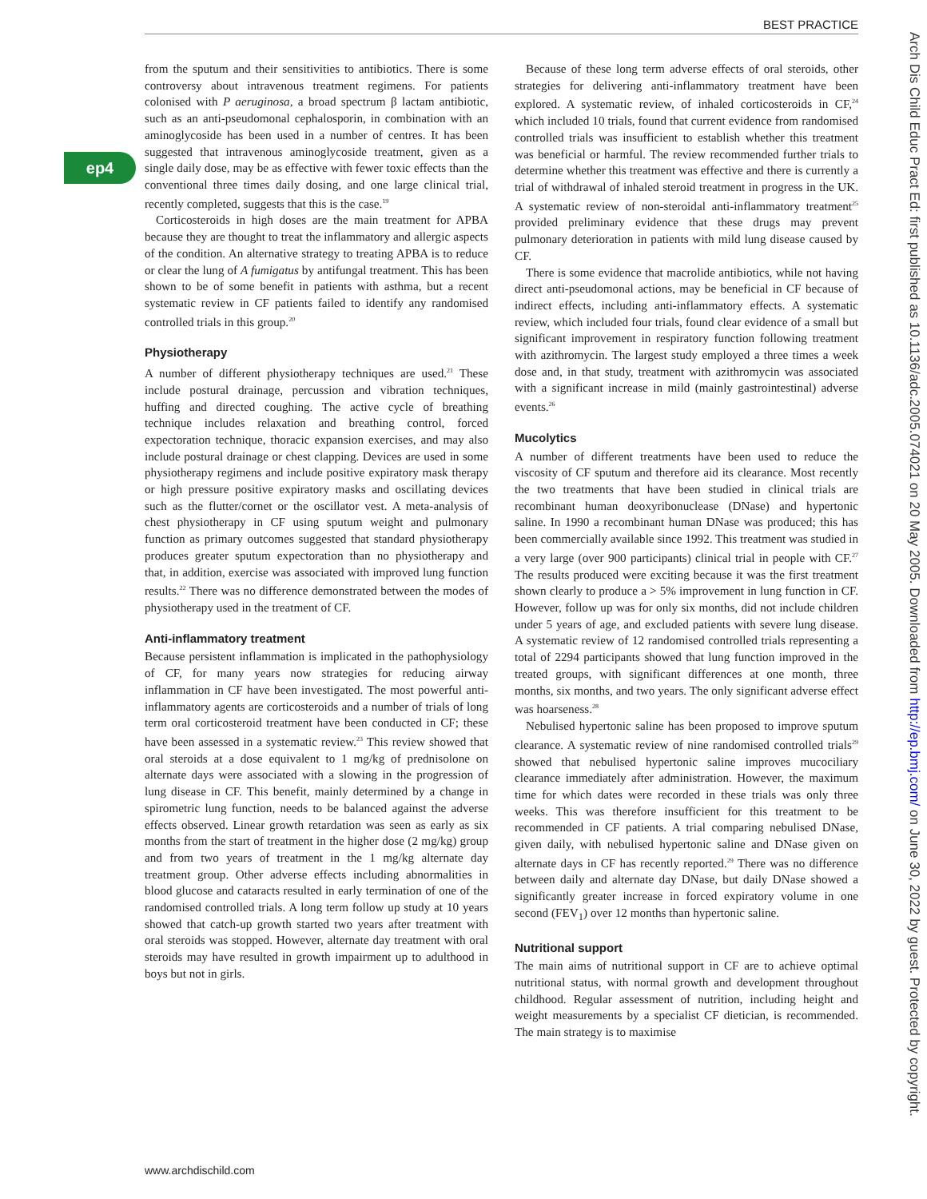BEST PRACTICE
ep4
from the sputum and their sensitivities to antibiotics. There is some controversy about intravenous treatment regimens. For patients colonised with P aeruginosa, a broad spectrum β lactam antibiotic, such as an anti-pseudomonal cephalosporin, in combination with an aminoglycoside has been used in a number of centres. It has been suggested that intravenous aminoglycoside treatment, given as a single daily dose, may be as effective with fewer toxic effects than the conventional three times daily dosing, and one large clinical trial, recently completed, suggests that this is the case.<sup>19</sup>
Corticosteroids in high doses are the main treatment for APBA because they are thought to treat the inflammatory and allergic aspects of the condition. An alternative strategy to treating APBA is to reduce or clear the lung of A fumigatus by antifungal treatment. This has been shown to be of some benefit in patients with asthma, but a recent systematic review in CF patients failed to identify any randomised controlled trials in this group.<sup>20</sup>
Physiotherapy
A number of different physiotherapy techniques are used.<sup>21</sup> These include postural drainage, percussion and vibration techniques, huffing and directed coughing. The active cycle of breathing technique includes relaxation and breathing control, forced expectoration technique, thoracic expansion exercises, and may also include postural drainage or chest clapping. Devices are used in some physiotherapy regimens and include positive expiratory mask therapy or high pressure positive expiratory masks and oscillating devices such as the flutter/cornet or the oscillator vest. A meta-analysis of chest physiotherapy in CF using sputum weight and pulmonary function as primary outcomes suggested that standard physiotherapy produces greater sputum expectoration than no physiotherapy and that, in addition, exercise was associated with improved lung function results.<sup>22</sup> There was no difference demonstrated between the modes of physiotherapy used in the treatment of CF.
Anti-inflammatory treatment
Because persistent inflammation is implicated in the pathophysiology of CF, for many years now strategies for reducing airway inflammation in CF have been investigated. The most powerful anti-inflammatory agents are corticosteroids and a number of trials of long term oral corticosteroid treatment have been conducted in CF; these have been assessed in a systematic review.<sup>23</sup> This review showed that oral steroids at a dose equivalent to 1 mg/kg of prednisolone on alternate days were associated with a slowing in the progression of lung disease in CF. This benefit, mainly determined by a change in spirometric lung function, needs to be balanced against the adverse effects observed. Linear growth retardation was seen as early as six months from the start of treatment in the higher dose (2 mg/kg) group and from two years of treatment in the 1 mg/kg alternate day treatment group. Other adverse effects including abnormalities in blood glucose and cataracts resulted in early termination of one of the randomised controlled trials. A long term follow up study at 10 years showed that catch-up growth started two years after treatment with oral steroids was stopped. However, alternate day treatment with oral steroids may have resulted in growth impairment up to adulthood in boys but not in girls.
Because of these long term adverse effects of oral steroids, other strategies for delivering anti-inflammatory treatment have been explored. A systematic review, of inhaled corticosteroids in CF,<sup>24</sup> which included 10 trials, found that current evidence from randomised controlled trials was insufficient to establish whether this treatment was beneficial or harmful. The review recommended further trials to determine whether this treatment was effective and there is currently a trial of withdrawal of inhaled steroid treatment in progress in the UK. A systematic review of non-steroidal anti-inflammatory treatment<sup>25</sup> provided preliminary evidence that these drugs may prevent pulmonary deterioration in patients with mild lung disease caused by CF.
There is some evidence that macrolide antibiotics, while not having direct anti-pseudomonal actions, may be beneficial in CF because of indirect effects, including anti-inflammatory effects. A systematic review, which included four trials, found clear evidence of a small but significant improvement in respiratory function following treatment with azithromycin. The largest study employed a three times a week dose and, in that study, treatment with azithromycin was associated with a significant increase in mild (mainly gastrointestinal) adverse events.<sup>26</sup>
Mucolytics
A number of different treatments have been used to reduce the viscosity of CF sputum and therefore aid its clearance. Most recently the two treatments that have been studied in clinical trials are recombinant human deoxyribonuclease (DNase) and hypertonic saline. In 1990 a recombinant human DNase was produced; this has been commercially available since 1992. This treatment was studied in a very large (over 900 participants) clinical trial in people with CF.<sup>27</sup> The results produced were exciting because it was the first treatment shown clearly to produce a > 5% improvement in lung function in CF. However, follow up was for only six months, did not include children under 5 years of age, and excluded patients with severe lung disease. A systematic review of 12 randomised controlled trials representing a total of 2294 participants showed that lung function improved in the treated groups, with significant differences at one month, three months, six months, and two years. The only significant adverse effect was hoarseness.<sup>28</sup>
Nebulised hypertonic saline has been proposed to improve sputum clearance. A systematic review of nine randomised controlled trials<sup>29</sup> showed that nebulised hypertonic saline improves mucociliary clearance immediately after administration. However, the maximum time for which dates were recorded in these trials was only three weeks. This was therefore insufficient for this treatment to be recommended in CF patients. A trial comparing nebulised DNase, given daily, with nebulised hypertonic saline and DNase given on alternate days in CF has recently reported.<sup>29</sup> There was no difference between daily and alternate day DNase, but daily DNase showed a significantly greater increase in forced expiratory volume in one second (FEV<sub>1</sub>) over 12 months than hypertonic saline.
Nutritional support
The main aims of nutritional support in CF are to achieve optimal nutritional status, with normal growth and development throughout childhood. Regular assessment of nutrition, including height and weight measurements by a specialist CF dietician, is recommended. The main strategy is to maximise
www.archdischild.com
Arch Dis Child Educ Pract Ed: first published as 10.1136/adc.2005.074021 on 20 May 2005. Downloaded from http://ep.bmj.com/ on June 30, 2022 by guest. Protected by copyright.